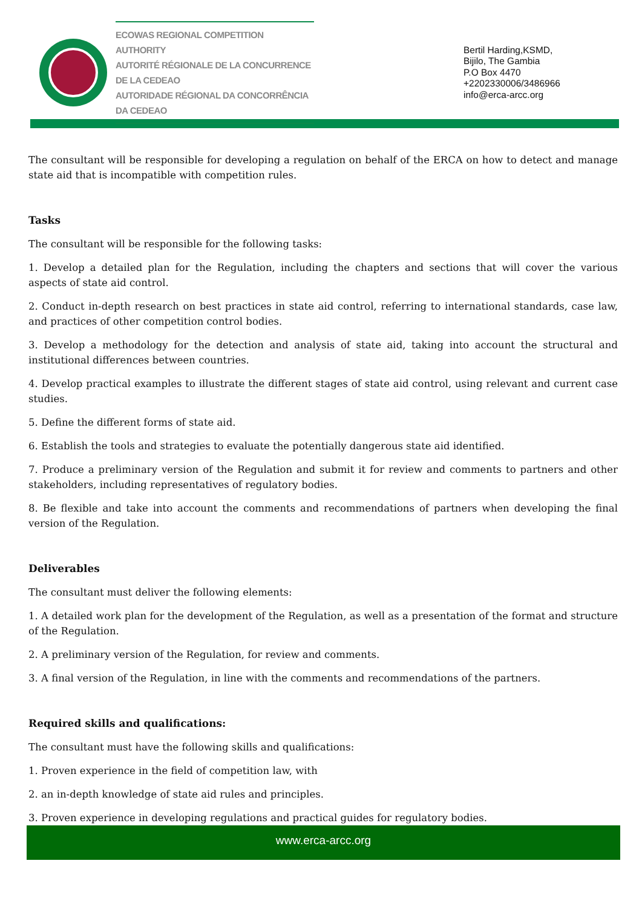ECOWAS REGIONAL COMPETITION AUTHORITY
AUTORITÉ RÉGIONALE DE LA CONCURRENCE DE LA CEDEAO
AUTORIDADE RÉGIONAL DA CONCORRÊNCIA DA CEDEAO
Bertil Harding,KSMD,
Bijilo, The Gambia
P.O Box 4470
+2202330006/3486966
info@erca-arcc.org
The consultant will be responsible for developing a regulation on behalf of the ERCA on how to detect and manage state aid that is incompatible with competition rules.
Tasks
The consultant will be responsible for the following tasks:
1. Develop a detailed plan for the Regulation, including the chapters and sections that will cover the various aspects of state aid control.
2. Conduct in-depth research on best practices in state aid control, referring to international standards, case law, and practices of other competition control bodies.
3. Develop a methodology for the detection and analysis of state aid, taking into account the structural and institutional differences between countries.
4. Develop practical examples to illustrate the different stages of state aid control, using relevant and current case studies.
5. Define the different forms of state aid.
6. Establish the tools and strategies to evaluate the potentially dangerous state aid identified.
7. Produce a preliminary version of the Regulation and submit it for review and comments to partners and other stakeholders, including representatives of regulatory bodies.
8. Be flexible and take into account the comments and recommendations of partners when developing the final version of the Regulation.
Deliverables
The consultant must deliver the following elements:
1. A detailed work plan for the development of the Regulation, as well as a presentation of the format and structure of the Regulation.
2. A preliminary version of the Regulation, for review and comments.
3. A final version of the Regulation, in line with the comments and recommendations of the partners.
Required skills and qualifications:
The consultant must have the following skills and qualifications:
1. Proven experience in the field of competition law, with
2. an in-depth knowledge of state aid rules and principles.
3. Proven experience in developing regulations and practical guides for regulatory bodies.
www.erca-arcc.org